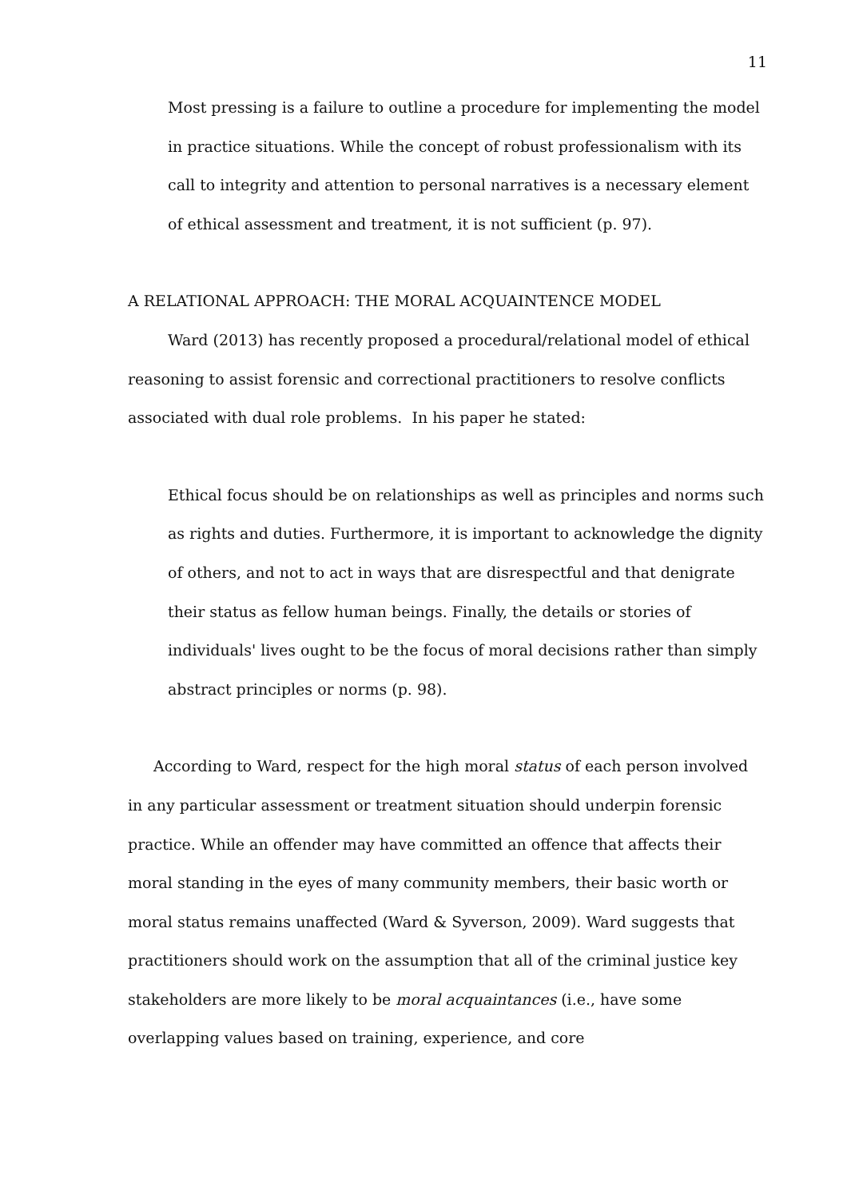11
Most pressing is a failure to outline a procedure for implementing the model in practice situations. While the concept of robust professionalism with its call to integrity and attention to personal narratives is a necessary element of ethical assessment and treatment, it is not sufficient (p. 97).
A RELATIONAL APPROACH: THE MORAL ACQUAINTENCE MODEL
Ward (2013) has recently proposed a procedural/relational model of ethical reasoning to assist forensic and correctional practitioners to resolve conflicts associated with dual role problems. In his paper he stated:
Ethical focus should be on relationships as well as principles and norms such as rights and duties. Furthermore, it is important to acknowledge the dignity of others, and not to act in ways that are disrespectful and that denigrate their status as fellow human beings. Finally, the details or stories of individuals' lives ought to be the focus of moral decisions rather than simply abstract principles or norms (p. 98).
According to Ward, respect for the high moral status of each person involved in any particular assessment or treatment situation should underpin forensic practice. While an offender may have committed an offence that affects their moral standing in the eyes of many community members, their basic worth or moral status remains unaffected (Ward & Syverson, 2009). Ward suggests that practitioners should work on the assumption that all of the criminal justice key stakeholders are more likely to be moral acquaintances (i.e., have some overlapping values based on training, experience, and core